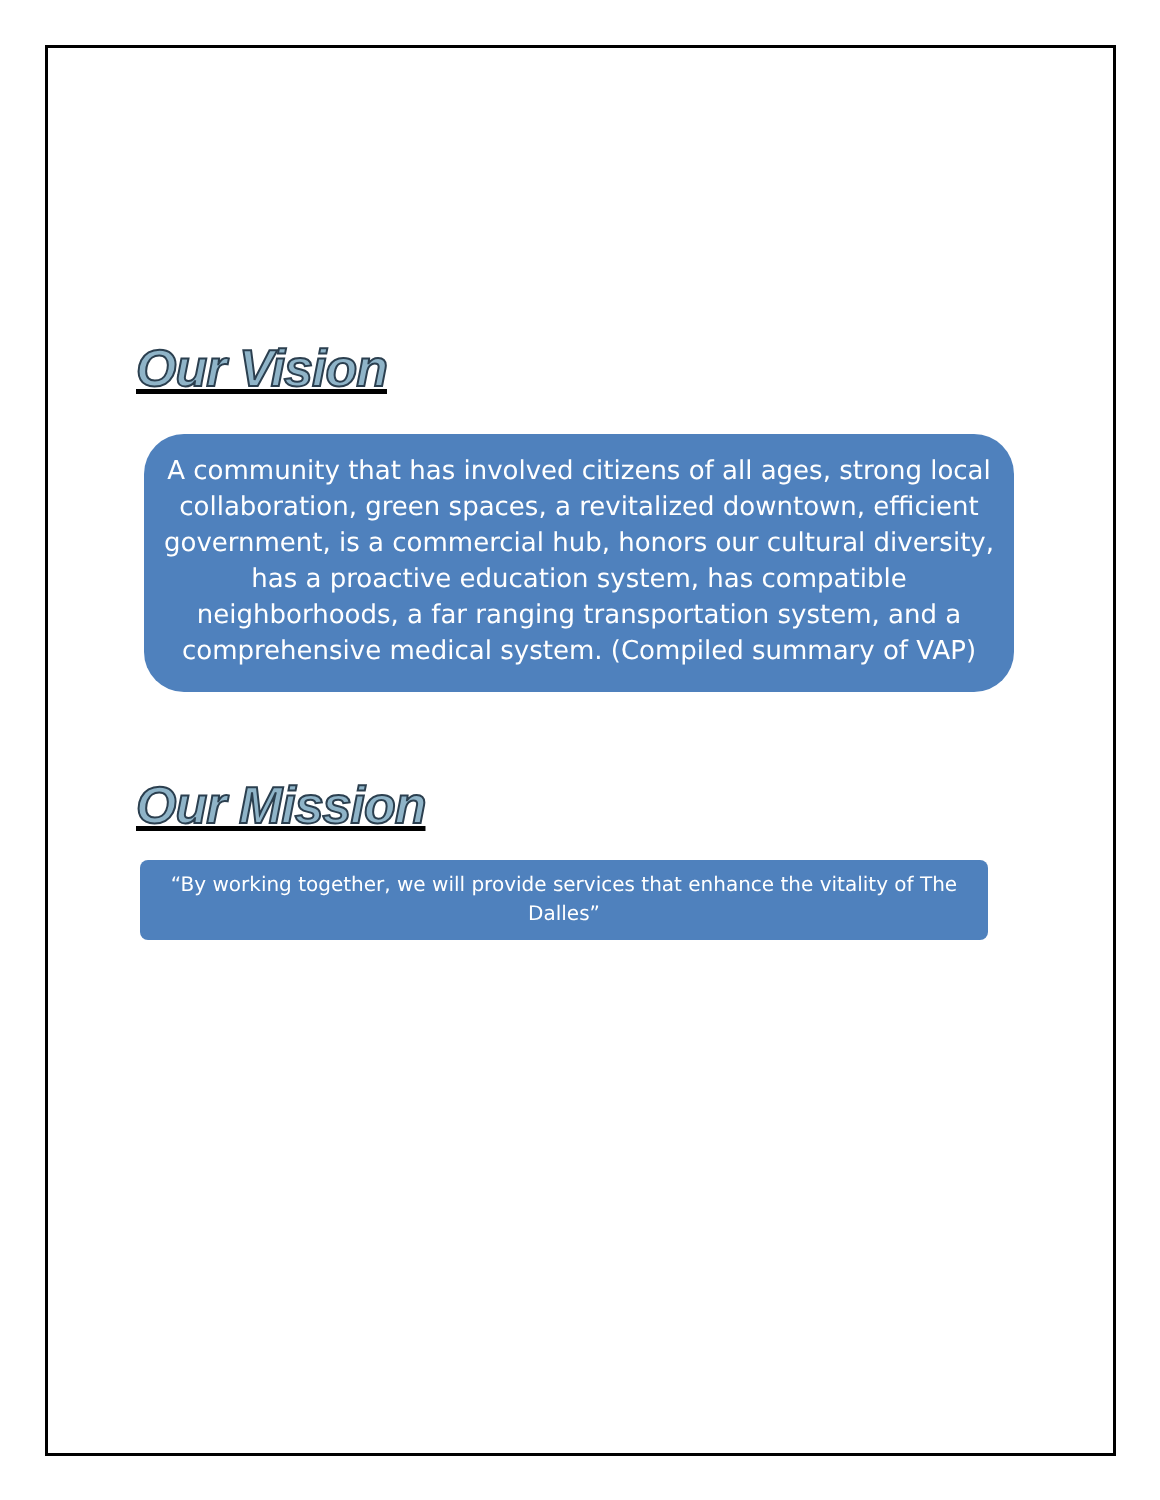Our Vision
A community that has involved citizens of all ages, strong local collaboration, green spaces, a revitalized downtown, efficient government, is a commercial hub, honors our cultural diversity, has a proactive education system, has compatible neighborhoods, a far ranging transportation system, and a comprehensive medical system. (Compiled summary of VAP)
Our Mission
“By working together, we will provide services that enhance the vitality of The Dalles”